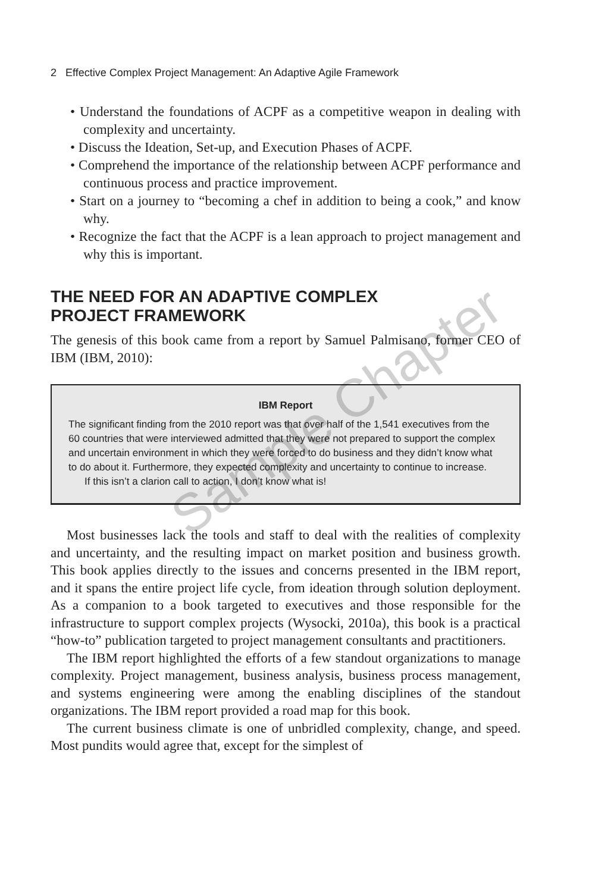2 Effective Complex Project Management: An Adaptive Agile Framework
• Understand the foundations of ACPF as a competitive weapon in dealing with complexity and uncertainty.
• Discuss the Ideation, Set-up, and Execution Phases of ACPF.
• Comprehend the importance of the relationship between ACPF performance and continuous process and practice improvement.
• Start on a journey to “becoming a chef in addition to being a cook,” and know why.
• Recognize the fact that the ACPF is a lean approach to project management and why this is important.
THE NEED FOR AN ADAPTIVE COMPLEX
PROJECT FRAMEWORK
The genesis of this book came from a report by Samuel Palmisano, former CEO of IBM (IBM, 2010):
IBM Report
The significant finding from the 2010 report was that over half of the 1,541 executives from the 60 countries that were interviewed admitted that they were not prepared to support the complex and uncertain environment in which they were forced to do business and they didn’t know what to do about it. Furthermore, they expected complexity and uncertainty to continue to increase.
If this isn’t a clarion call to action, I don’t know what is!
Most businesses lack the tools and staff to deal with the realities of complexity and uncertainty, and the resulting impact on market position and business growth. This book applies directly to the issues and concerns presented in the IBM report, and it spans the entire project life cycle, from ideation through solution deployment. As a companion to a book targeted to executives and those responsible for the infrastructure to support complex projects (Wysocki, 2010a), this book is a practical “how-to” publication targeted to project management consultants and practitioners.
The IBM report highlighted the efforts of a few standout organizations to manage complexity. Project management, business analysis, business process management, and systems engineering were among the enabling disciplines of the standout organizations. The IBM report provided a road map for this book.
The current business climate is one of unbridled complexity, change, and speed. Most pundits would agree that, except for the simplest of
Sample Chapter